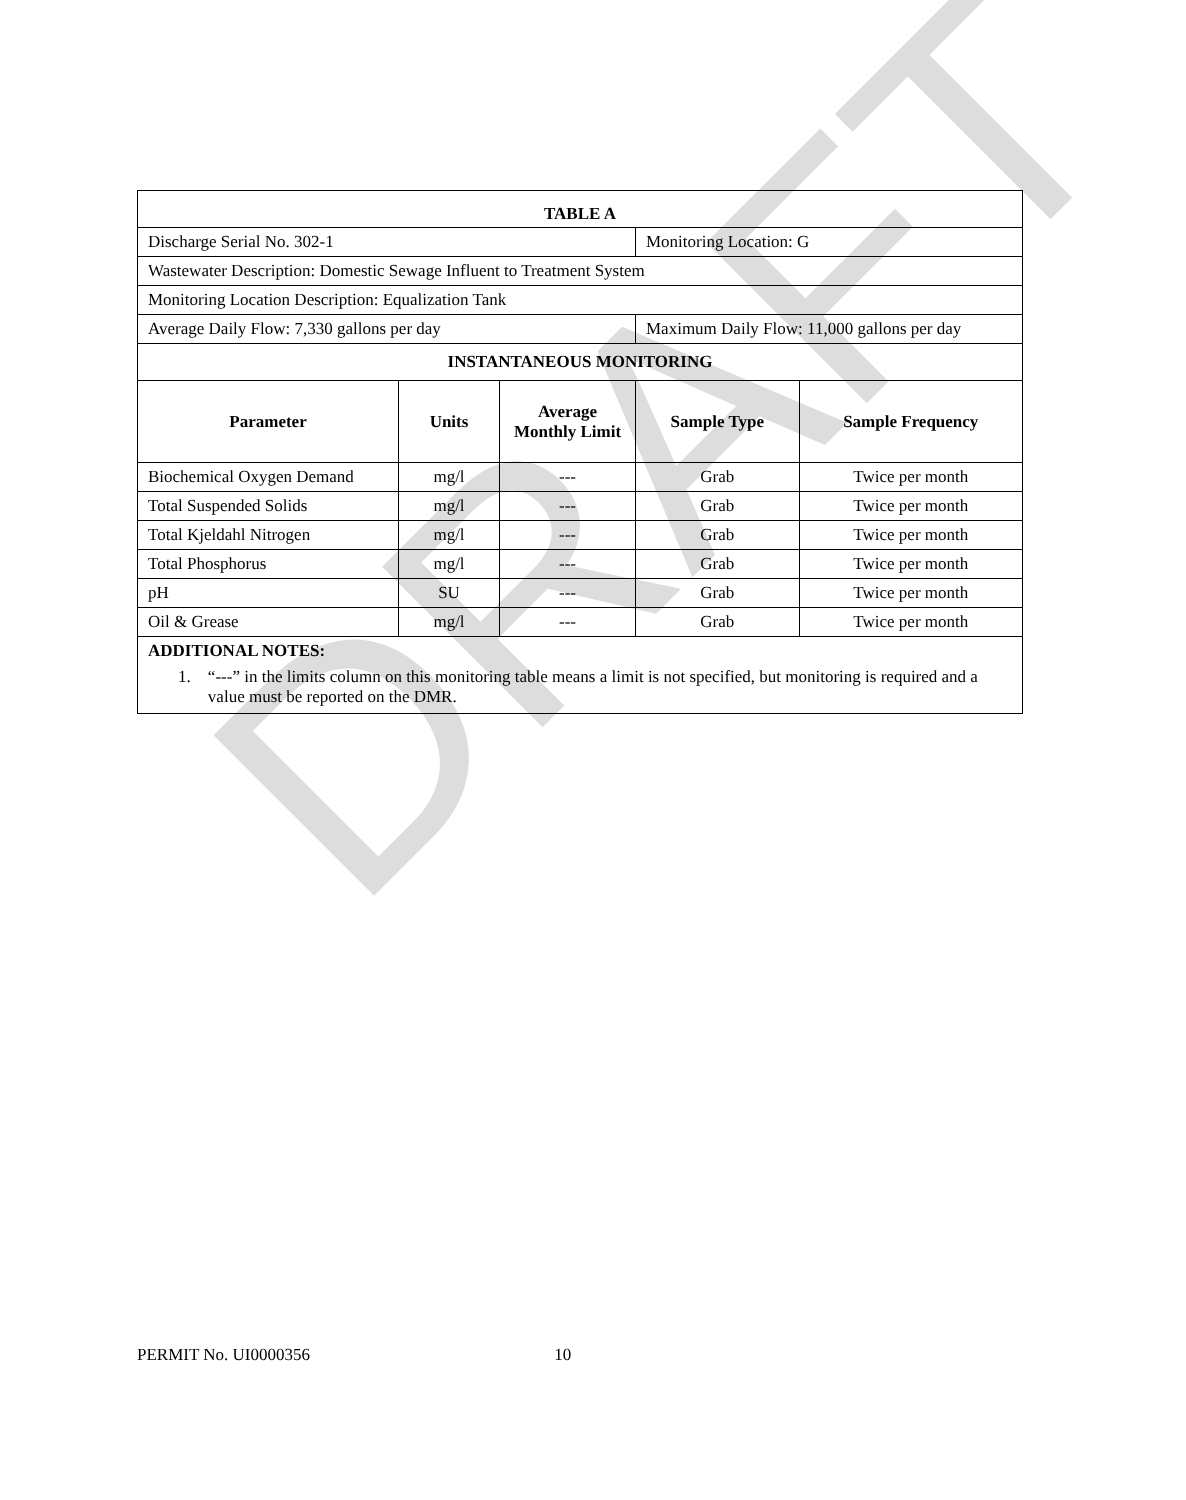DRAFT
| TABLE A | | | | |
| Discharge Serial No. 302-1 | | | Monitoring Location: G | |
| Wastewater Description: Domestic Sewage Influent to Treatment System | | | | |
| Monitoring Location Description: Equalization Tank | | | | |
| Average Daily Flow: 7,330 gallons per day | | | Maximum Daily Flow: 11,000 gallons per day | |
| INSTANTANEOUS MONITORING | | | | |
| Parameter | Units | Average Monthly Limit | Sample Type | Sample Frequency |
| Biochemical Oxygen Demand | mg/l | --- | Grab | Twice per month |
| Total Suspended Solids | mg/l | --- | Grab | Twice per month |
| Total Kjeldahl Nitrogen | mg/l | --- | Grab | Twice per month |
| Total Phosphorus | mg/l | --- | Grab | Twice per month |
| pH | SU | --- | Grab | Twice per month |
| Oil & Grease | mg/l | --- | Grab | Twice per month |
ADDITIONAL NOTES:
1. “---” in the limits column on this monitoring table means a limit is not specified, but monitoring is required and a value must be reported on the DMR.
PERMIT No. UI0000356 10